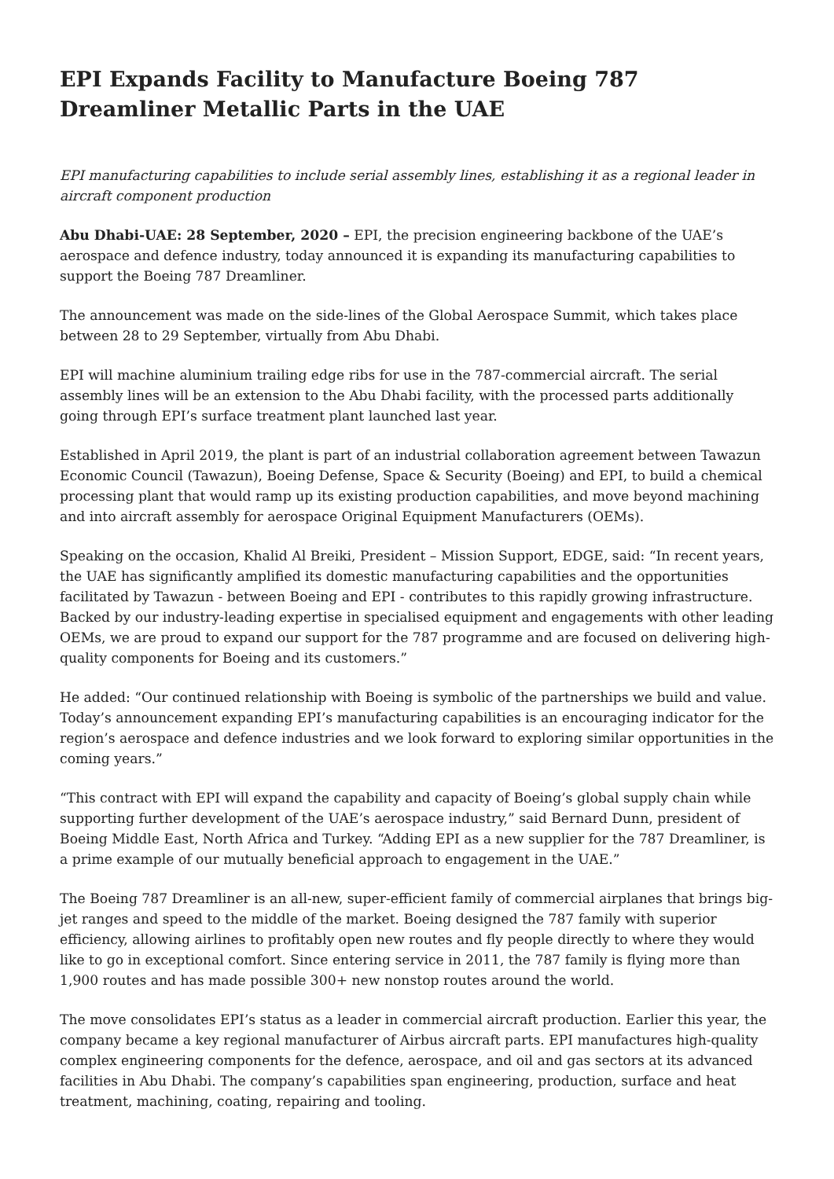EPI Expands Facility to Manufacture Boeing 787 Dreamliner Metallic Parts in the UAE
EPI manufacturing capabilities to include serial assembly lines, establishing it as a regional leader in aircraft component production
Abu Dhabi-UAE: 28 September, 2020 – EPI, the precision engineering backbone of the UAE’s aerospace and defence industry, today announced it is expanding its manufacturing capabilities to support the Boeing 787 Dreamliner.
The announcement was made on the side-lines of the Global Aerospace Summit, which takes place between 28 to 29 September, virtually from Abu Dhabi.
EPI will machine aluminium trailing edge ribs for use in the 787-commercial aircraft. The serial assembly lines will be an extension to the Abu Dhabi facility, with the processed parts additionally going through EPI’s surface treatment plant launched last year.
Established in April 2019, the plant is part of an industrial collaboration agreement between Tawazun Economic Council (Tawazun), Boeing Defense, Space & Security (Boeing) and EPI, to build a chemical processing plant that would ramp up its existing production capabilities, and move beyond machining and into aircraft assembly for aerospace Original Equipment Manufacturers (OEMs).
Speaking on the occasion, Khalid Al Breiki, President – Mission Support, EDGE, said: “In recent years, the UAE has significantly amplified its domestic manufacturing capabilities and the opportunities facilitated by Tawazun - between Boeing and EPI - contributes to this rapidly growing infrastructure. Backed by our industry-leading expertise in specialised equipment and engagements with other leading OEMs, we are proud to expand our support for the 787 programme and are focused on delivering high-quality components for Boeing and its customers.”
He added: “Our continued relationship with Boeing is symbolic of the partnerships we build and value. Today’s announcement expanding EPI’s manufacturing capabilities is an encouraging indicator for the region’s aerospace and defence industries and we look forward to exploring similar opportunities in the coming years.”
“This contract with EPI will expand the capability and capacity of Boeing’s global supply chain while supporting further development of the UAE’s aerospace industry,” said Bernard Dunn, president of Boeing Middle East, North Africa and Turkey. “Adding EPI as a new supplier for the 787 Dreamliner, is a prime example of our mutually beneficial approach to engagement in the UAE.”
The Boeing 787 Dreamliner is an all-new, super-efficient family of commercial airplanes that brings big-jet ranges and speed to the middle of the market. Boeing designed the 787 family with superior efficiency, allowing airlines to profitably open new routes and fly people directly to where they would like to go in exceptional comfort. Since entering service in 2011, the 787 family is flying more than 1,900 routes and has made possible 300+ new nonstop routes around the world.
The move consolidates EPI’s status as a leader in commercial aircraft production. Earlier this year, the company became a key regional manufacturer of Airbus aircraft parts. EPI manufactures high-quality complex engineering components for the defence, aerospace, and oil and gas sectors at its advanced facilities in Abu Dhabi. The company’s capabilities span engineering, production, surface and heat treatment, machining, coating, repairing and tooling.